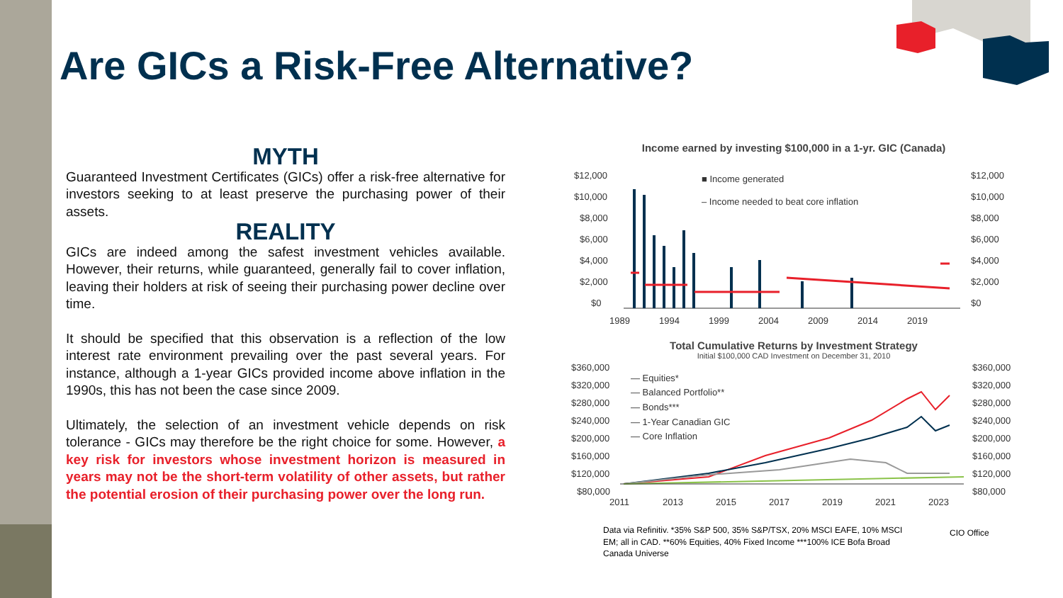Are GICs a Risk-Free Alternative?
MYTH
Guaranteed Investment Certificates (GICs) offer a risk-free alternative for investors seeking to at least preserve the purchasing power of their assets.
REALITY
GICs are indeed among the safest investment vehicles available. However, their returns, while guaranteed, generally fail to cover inflation, leaving their holders at risk of seeing their purchasing power decline over time.
It should be specified that this observation is a reflection of the low interest rate environment prevailing over the past several years. For instance, although a 1-year GICs provided income above inflation in the 1990s, this has not been the case since 2009.
Ultimately, the selection of an investment vehicle depends on risk tolerance - GICs may therefore be the right choice for some. However, a key risk for investors whose investment horizon is measured in years may not be the short-term volatility of other assets, but rather the potential erosion of their purchasing power over the long run.
Income earned by investing $100,000 in a 1-yr. GIC (Canada)
$12,000
$10,000
$8,000
$6,000
$4,000
$2,000
$0
$12,000
$10,000
$8,000
$6,000
$4,000
$2,000
$0
■ Income generated
‒ Income needed to beat core inflation
1989
1994
1999
2004
2009
2014
2019
Total Cumulative Returns by Investment Strategy
Initial $100,000 CAD Investment on December 31, 2010
$360,000
$320,000
$280,000
$240,000
$200,000
$160,000
$120,000
$80,000
$360,000
$320,000
$280,000
$240,000
$200,000
$160,000
$120,000
$80,000
— Equities*
— Balanced Portfolio**
— Bonds***
— 1-Year Canadian GIC
— Core Inflation
2011
2013
2015
2017
2019
2021
2023
Data via Refinitiv. *35% S&P 500, 35% S&P/TSX, 20% MSCI EAFE, 10% MSCI EM; all in CAD. **60% Equities, 40% Fixed Income ***100% ICE Bofa Broad Canada Universe
CIO Office